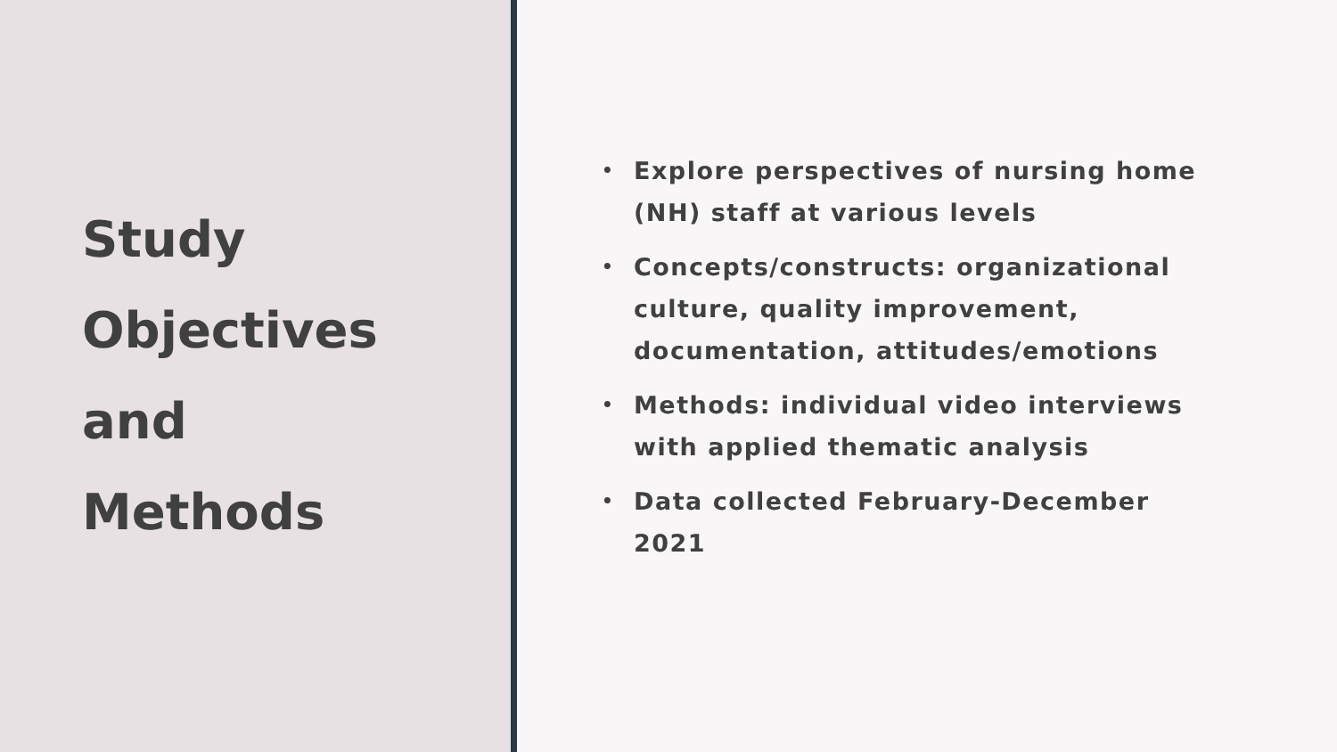Study
Objectives
and
Methods
• Explore perspectives of nursing home (NH) staff at various levels
• Concepts/constructs: organizational culture, quality improvement, documentation, attitudes/emotions
• Methods: individual video interviews with applied thematic analysis
• Data collected February-December 2021